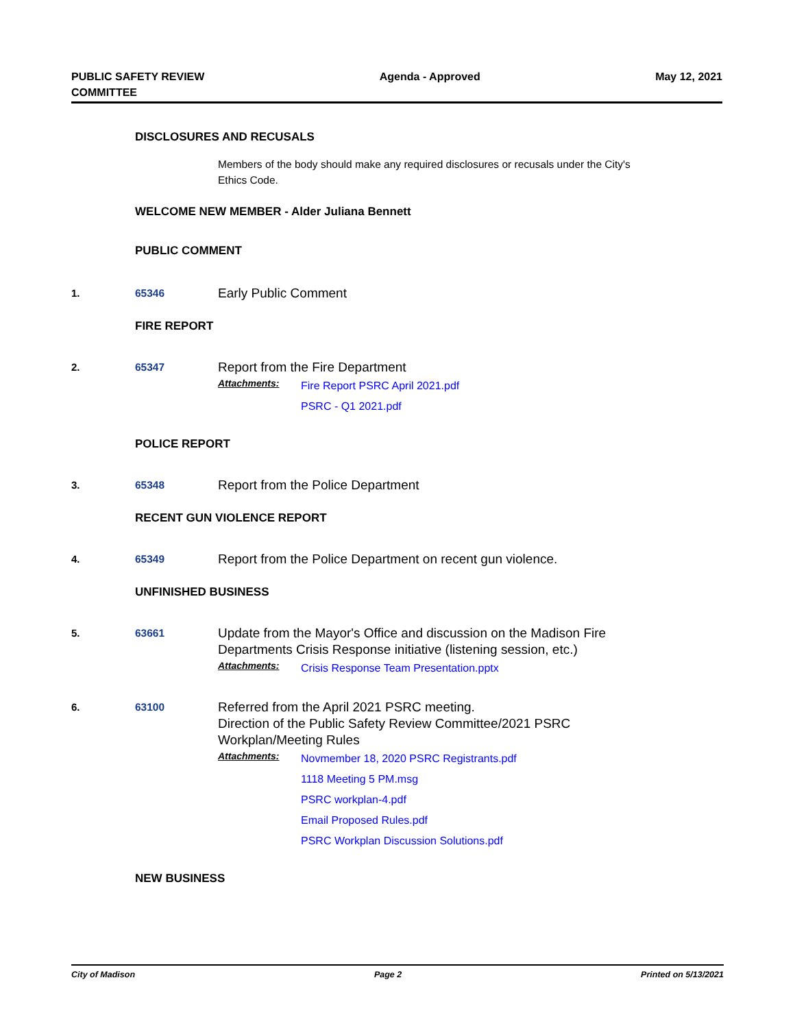PUBLIC SAFETY REVIEW
COMMITTEE
Agenda - Approved May 12, 2021
DISCLOSURES AND RECUSALS
Members of the body should make any required disclosures or recusals under the City's
Ethics Code.
WELCOME NEW MEMBER - Alder Juliana Bennett
PUBLIC COMMENT
1. 65346
Early Public Comment
FIRE REPORT
2. 65347
Report from the Fire Department
Attachments:
Fire Report PSRC April 2021.pdf
PSRC - Q1 2021.pdf
POLICE REPORT
3. 65348
Report from the Police Department
RECENT GUN VIOLENCE REPORT
4. 65349
Report from the Police Department on recent gun violence.
UNFINISHED BUSINESS
5. 63661
Update from the Mayor's Office and discussion on the Madison Fire
Departments Crisis Response initiative (listening session, etc.)
Attachments:
Crisis Response Team Presentation.pptx
6. 63100
Referred from the April 2021 PSRC meeting.
Direction of the Public Safety Review Committee/2021 PSRC
Workplan/Meeting Rules
Attachments:
Novmember 18, 2020 PSRC Registrants.pdf
1118 Meeting 5 PM.msg
PSRC workplan-4.pdf
Email Proposed Rules.pdf
PSRC Workplan Discussion Solutions.pdf
NEW BUSINESS
City of Madison Page 2 Printed on 5/13/2021